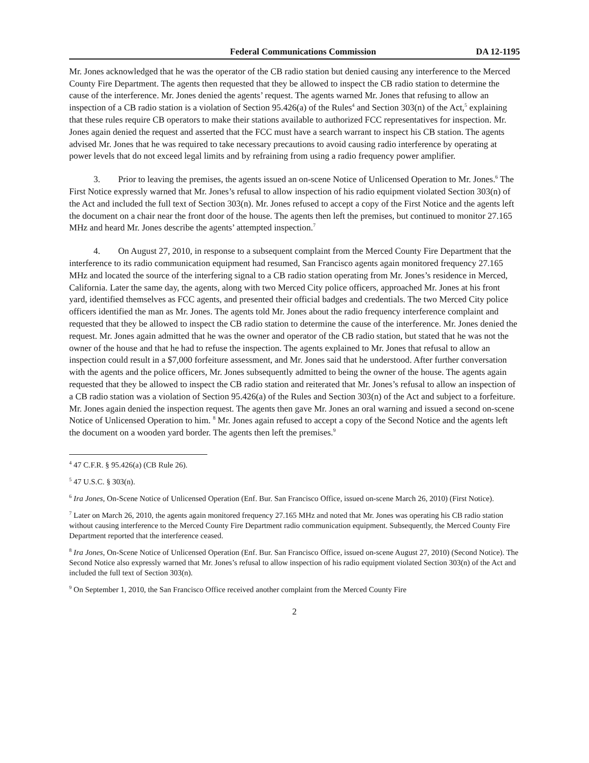Federal Communications Commission DA 12-1195
Mr. Jones acknowledged that he was the operator of the CB radio station but denied causing any interference to the Merced County Fire Department. The agents then requested that they be allowed to inspect the CB radio station to determine the cause of the interference. Mr. Jones denied the agents’ request. The agents warned Mr. Jones that refusing to allow an inspection of a CB radio station is a violation of Section 95.426(a) of the Rules<sup>4</sup> and Section 303(n) of the Act,<sup>5</sup> explaining that these rules require CB operators to make their stations available to authorized FCC representatives for inspection. Mr. Jones again denied the request and asserted that the FCC must have a search warrant to inspect his CB station. The agents advised Mr. Jones that he was required to take necessary precautions to avoid causing radio interference by operating at power levels that do not exceed legal limits and by refraining from using a radio frequency power amplifier.
3. Prior to leaving the premises, the agents issued an on-scene Notice of Unlicensed Operation to Mr. Jones.<sup>6</sup> The First Notice expressly warned that Mr. Jones’s refusal to allow inspection of his radio equipment violated Section 303(n) of the Act and included the full text of Section 303(n). Mr. Jones refused to accept a copy of the First Notice and the agents left the document on a chair near the front door of the house. The agents then left the premises, but continued to monitor 27.165 MHz and heard Mr. Jones describe the agents’ attempted inspection.<sup>7</sup>
4. On August 27, 2010, in response to a subsequent complaint from the Merced County Fire Department that the interference to its radio communication equipment had resumed, San Francisco agents again monitored frequency 27.165 MHz and located the source of the interfering signal to a CB radio station operating from Mr. Jones’s residence in Merced, California. Later the same day, the agents, along with two Merced City police officers, approached Mr. Jones at his front yard, identified themselves as FCC agents, and presented their official badges and credentials. The two Merced City police officers identified the man as Mr. Jones. The agents told Mr. Jones about the radio frequency interference complaint and requested that they be allowed to inspect the CB radio station to determine the cause of the interference. Mr. Jones denied the request. Mr. Jones again admitted that he was the owner and operator of the CB radio station, but stated that he was not the owner of the house and that he had to refuse the inspection. The agents explained to Mr. Jones that refusal to allow an inspection could result in a $7,000 forfeiture assessment, and Mr. Jones said that he understood. After further conversation with the agents and the police officers, Mr. Jones subsequently admitted to being the owner of the house. The agents again requested that they be allowed to inspect the CB radio station and reiterated that Mr. Jones’s refusal to allow an inspection of a CB radio station was a violation of Section 95.426(a) of the Rules and Section 303(n) of the Act and subject to a forfeiture. Mr. Jones again denied the inspection request. The agents then gave Mr. Jones an oral warning and issued a second on-scene Notice of Unlicensed Operation to him. <sup>8</sup> Mr. Jones again refused to accept a copy of the Second Notice and the agents left the document on a wooden yard border. The agents then left the premises.<sup>9</sup>
<sup>4</sup> 47 C.F.R. § 95.426(a) (CB Rule 26).
<sup>5</sup> 47 U.S.C. § 303(n).
<sup>6</sup> Ira Jones, On-Scene Notice of Unlicensed Operation (Enf. Bur. San Francisco Office, issued on-scene March 26, 2010) (First Notice).
<sup>7</sup> Later on March 26, 2010, the agents again monitored frequency 27.165 MHz and noted that Mr. Jones was operating his CB radio station without causing interference to the Merced County Fire Department radio communication equipment. Subsequently, the Merced County Fire Department reported that the interference ceased.
<sup>8</sup> Ira Jones, On-Scene Notice of Unlicensed Operation (Enf. Bur. San Francisco Office, issued on-scene August 27, 2010) (Second Notice). The Second Notice also expressly warned that Mr. Jones’s refusal to allow inspection of his radio equipment violated Section 303(n) of the Act and included the full text of Section 303(n).
<sup>9</sup> On September 1, 2010, the San Francisco Office received another complaint from the Merced County Fire
2